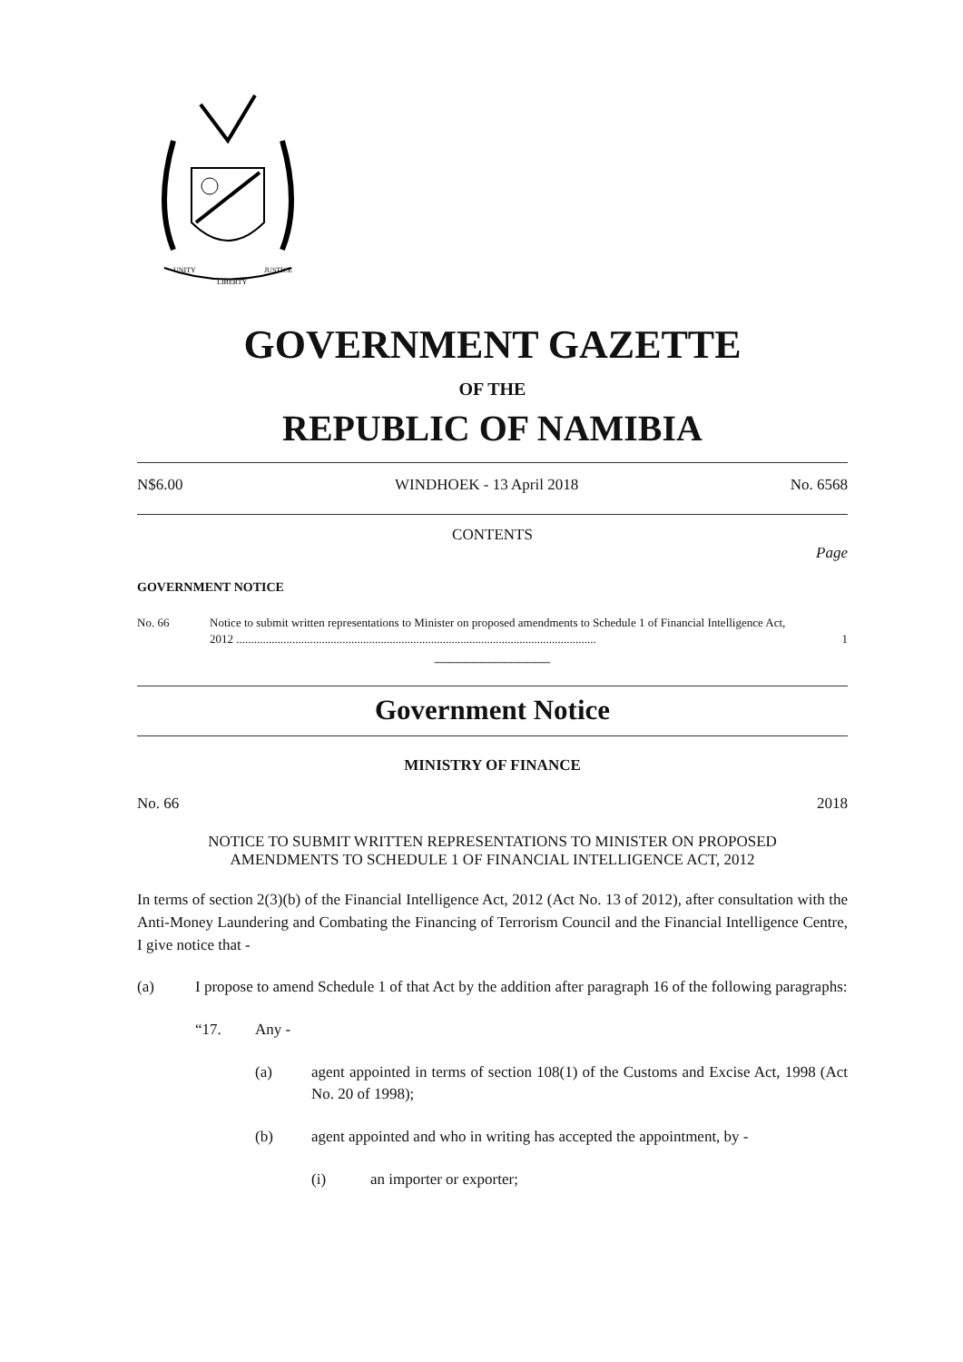UNITY
LIBERTY
JUSTICE
GOVERNMENT GAZETTE
OF THE
REPUBLIC OF NAMIBIA
N$6.00 WINDHOEK - 13 April 2018 No. 6568
CONTENTS
Page
GOVERNMENT NOTICE
No. 66 Notice to submit written representations to Minister on proposed amendments to Schedule 1 of Financial Intelligence Act, 2012 .......................................................................................................................... 1
_______________
Government Notice
MINISTRY OF FINANCE
No. 66 2018
NOTICE TO SUBMIT WRITTEN REPRESENTATIONS TO MINISTER ON PROPOSED
AMENDMENTS TO SCHEDULE 1 OF FINANCIAL INTELLIGENCE ACT, 2012
In terms of section 2(3)(b) of the Financial Intelligence Act, 2012 (Act No. 13 of 2012), after consultation with the Anti-Money Laundering and Combating the Financing of Terrorism Council and the Financial Intelligence Centre, I give notice that -
(a) I propose to amend Schedule 1 of that Act by the addition after paragraph 16 of the following paragraphs:
“17. Any -
(a) agent appointed in terms of section 108(1) of the Customs and Excise Act, 1998 (Act No. 20 of 1998);
(b) agent appointed and who in writing has accepted the appointment, by -
(i) an importer or exporter;